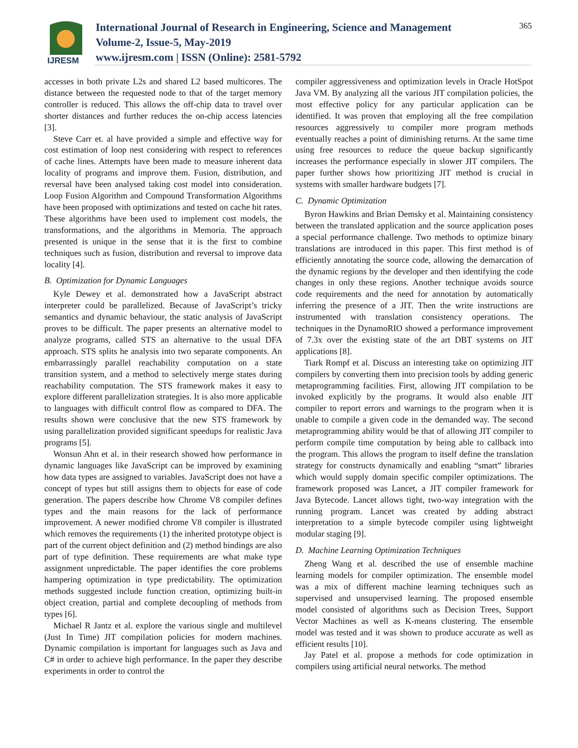IJRESM
International Journal of Research in Engineering, Science and Management
Volume-2, Issue-5, May-2019
www.ijresm.com | ISSN (Online): 2581-5792
365
accesses in both private L2s and shared L2 based multicores. The distance between the requested node to that of the target memory controller is reduced. This allows the off-chip data to travel over shorter distances and further reduces the on-chip access latencies [3].
Steve Carr et. al have provided a simple and effective way for cost estimation of loop nest considering with respect to references of cache lines. Attempts have been made to measure inherent data locality of programs and improve them. Fusion, distribution, and reversal have been analysed taking cost model into consideration. Loop Fusion Algorithm and Compound Transformation Algorithms have been proposed with optimizations and tested on cache hit rates. These algorithms have been used to implement cost models, the transformations, and the algorithms in Memoria. The approach presented is unique in the sense that it is the first to combine techniques such as fusion, distribution and reversal to improve data locality [4].
B. Optimization for Dynamic Languages
Kyle Dewey et al. demonstrated how a JavaScript abstract interpreter could be parallelized. Because of JavaScript’s tricky semantics and dynamic behaviour, the static analysis of JavaScript proves to be difficult. The paper presents an alternative model to analyze programs, called STS an alternative to the usual DFA approach. STS splits he analysis into two separate components. An embarrassingly parallel reachability computation on a state transition system, and a method to selectively merge states during reachability computation. The STS framework makes it easy to explore different parallelization strategies. It is also more applicable to languages with difficult control flow as compared to DFA. The results shown were conclusive that the new STS framework by using parallelization provided significant speedups for realistic Java programs [5].
Wonsun Ahn et al. in their research showed how performance in dynamic languages like JavaScript can be improved by examining how data types are assigned to variables. JavaScript does not have a concept of types but still assigns them to objects for ease of code generation. The papers describe how Chrome V8 compiler defines types and the main reasons for the lack of performance improvement. A newer modified chrome V8 compiler is illustrated which removes the requirements (1) the inherited prototype object is part of the current object definition and (2) method bindings are also part of type definition. These requirements are what make type assignment unpredictable. The paper identifies the core problems hampering optimization in type predictability. The optimization methods suggested include function creation, optimizing built-in object creation, partial and complete decoupling of methods from types [6].
Michael R Jantz et al. explore the various single and multilevel (Just In Time) JIT compilation policies for modern machines. Dynamic compilation is important for languages such as Java and C# in order to achieve high performance. In the paper they describe experiments in order to control the
compiler aggressiveness and optimization levels in Oracle HotSpot Java VM. By analyzing all the various JIT compilation policies, the most effective policy for any particular application can be identified. It was proven that employing all the free compilation resources aggressively to compiler more program methods eventually reaches a point of diminishing returns. At the same time using free resources to reduce the queue backup significantly increases the performance especially in slower JIT compilers. The paper further shows how prioritizing JIT method is crucial in systems with smaller hardware budgets [7].
C. Dynamic Optimization
Byron Hawkins and Brian Demsky et al. Maintaining consistency between the translated application and the source application poses a special performance challenge. Two methods to optimize binary translations are introduced in this paper. This first method is of efficiently annotating the source code, allowing the demarcation of the dynamic regions by the developer and then identifying the code changes in only these regions. Another technique avoids source code requirements and the need for annotation by automatically inferring the presence of a JIT. Then the write instructions are instrumented with translation consistency operations. The techniques in the DynamoRIO showed a performance improvement of 7.3x over the existing state of the art DBT systems on JIT applications [8].
Tiark Rompf et al. Discuss an interesting take on optimizing JIT compilers by converting them into precision tools by adding generic metaprogramming facilities. First, allowing JIT compilation to be invoked explicitly by the programs. It would also enable JIT compiler to report errors and warnings to the program when it is unable to compile a given code in the demanded way. The second metaprogramming ability would be that of allowing JIT compiler to perform compile time computation by being able to callback into the program. This allows the program to itself define the translation strategy for constructs dynamically and enabling “smart” libraries which would supply domain specific compiler optimizations. The framework proposed was Lancet, a JIT compiler framework for Java Bytecode. Lancet allows tight, two-way integration with the running program. Lancet was created by adding abstract interpretation to a simple bytecode compiler using lightweight modular staging [9].
D. Machine Learning Optimization Techniques
Zheng Wang et al. described the use of ensemble machine learning models for compiler optimization. The ensemble model was a mix of different machine learning techniques such as supervised and unsupervised learning. The proposed ensemble model consisted of algorithms such as Decision Trees, Support Vector Machines as well as K-means clustering. The ensemble model was tested and it was shown to produce accurate as well as efficient results [10].
Jay Patel et al. propose a methods for code optimization in compilers using artificial neural networks. The method